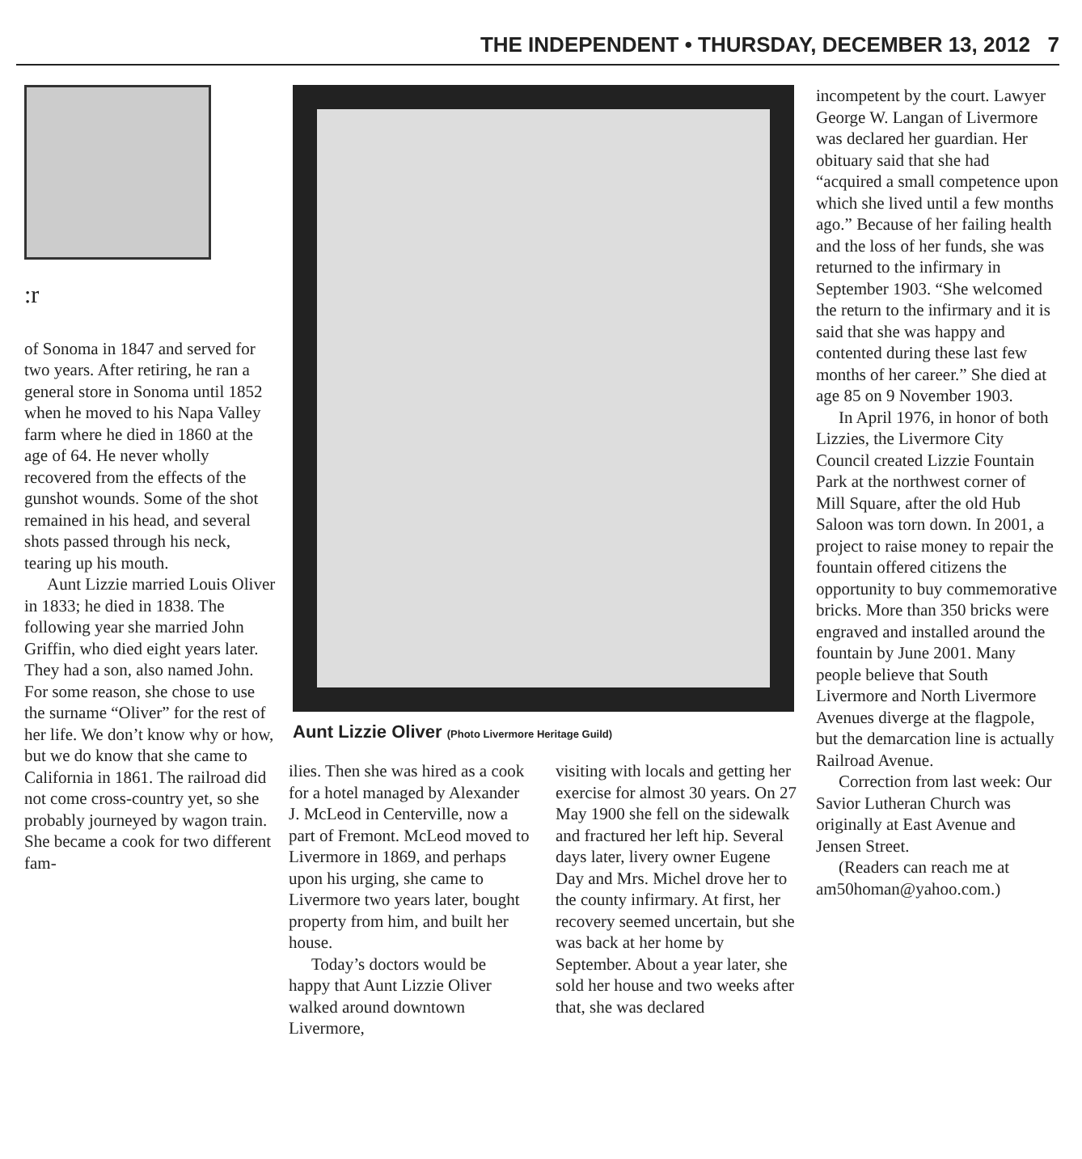THE INDEPENDENT • THURSDAY, DECEMBER 13, 2012 7
:r
of Sonoma in 1847 and served for two years. After retiring, he ran a general store in Sonoma until 1852 when he moved to his Napa Valley farm where he died in 1860 at the age of 64. He never wholly recovered from the effects of the gunshot wounds. Some of the shot remained in his head, and several shots passed through his neck, tearing up his mouth.
Aunt Lizzie married Louis Oliver in 1833; he died in 1838. The following year she married John Griffin, who died eight years later. They had a son, also named John. For some reason, she chose to use the surname “Oliver” for the rest of her life. We don’t know why or how, but we do know that she came to California in 1861. The railroad did not come cross-country yet, so she probably journeyed by wagon train. She became a cook for two different fam-
Aunt Lizzie Oliver (Photo Livermore Heritage Guild)
ilies. Then she was hired as a cook for a hotel managed by Alexander J. McLeod in Centerville, now a part of Fremont. McLeod moved to Livermore in 1869, and perhaps upon his urging, she came to Livermore two years later, bought property from him, and built her house.
Today’s doctors would be happy that Aunt Lizzie Oliver walked around downtown Livermore,
visiting with locals and getting her exercise for almost 30 years. On 27 May 1900 she fell on the sidewalk and fractured her left hip. Several days later, livery owner Eugene Day and Mrs. Michel drove her to the county infirmary. At first, her recovery seemed uncertain, but she was back at her home by September. About a year later, she sold her house and two weeks after that, she was declared
incompetent by the court. Lawyer George W. Langan of Livermore was declared her guardian. Her obituary said that she had “acquired a small competence upon which she lived until a few months ago.” Because of her failing health and the loss of her funds, she was returned to the infirmary in September 1903. “She welcomed the return to the infirmary and it is said that she was happy and contented during these last few months of her career.” She died at age 85 on 9 November 1903.
In April 1976, in honor of both Lizzies, the Livermore City Council created Lizzie Fountain Park at the northwest corner of Mill Square, after the old Hub Saloon was torn down. In 2001, a project to raise money to repair the fountain offered citizens the opportunity to buy commemorative bricks. More than 350 bricks were engraved and installed around the fountain by June 2001. Many people believe that South Livermore and North Livermore Avenues diverge at the flagpole, but the demarcation line is actually Railroad Avenue.
Correction from last week: Our Savior Lutheran Church was originally at East Avenue and Jensen Street.
(Readers can reach me at am50homan@yahoo.com.)